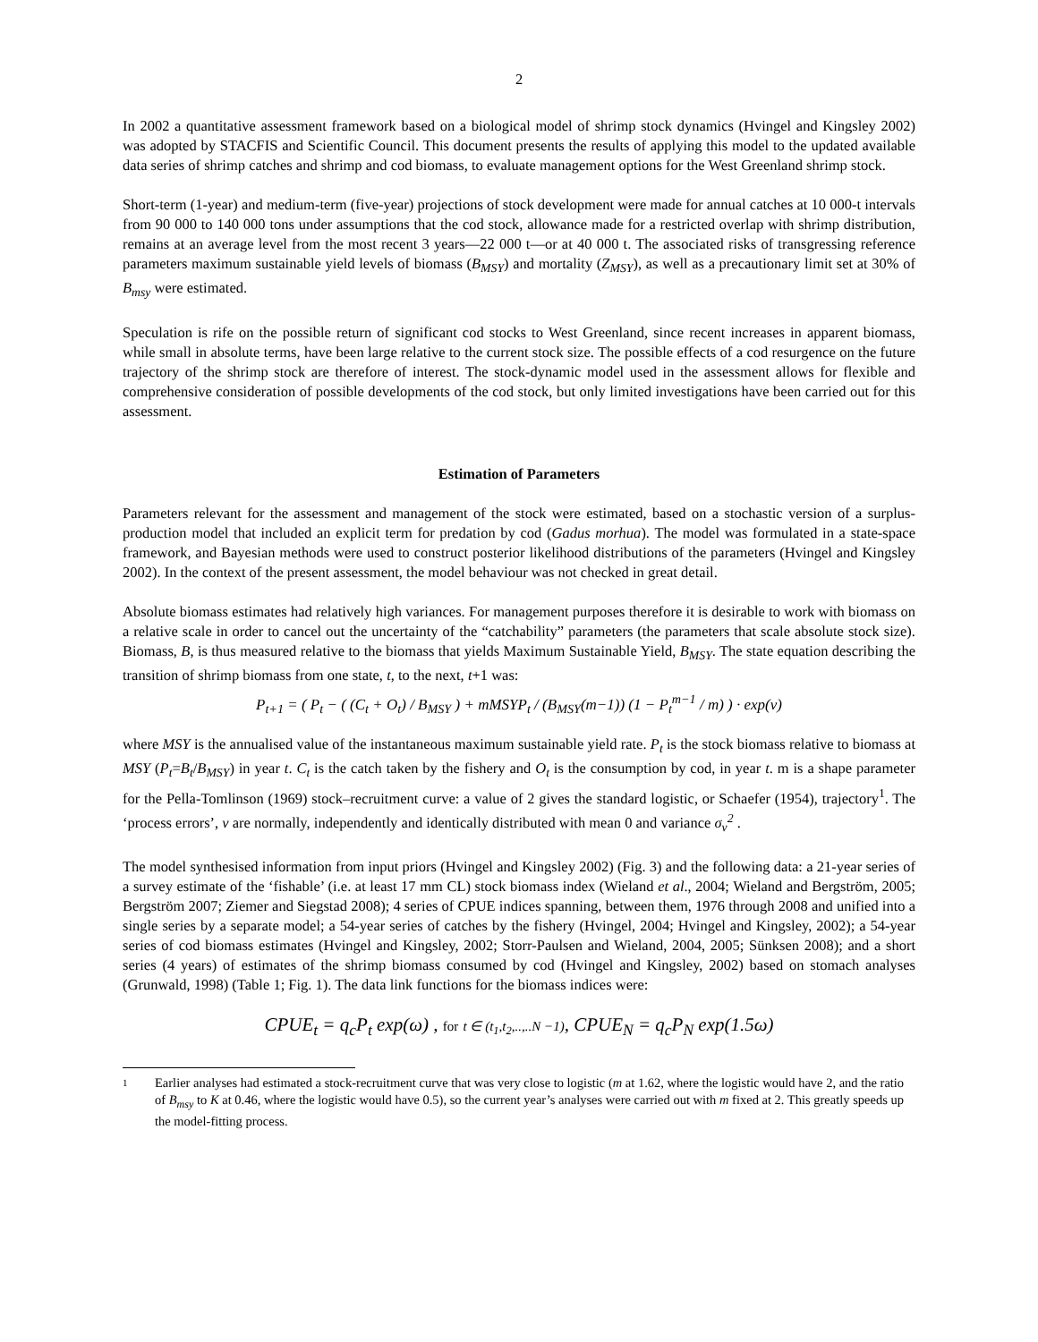2
In 2002 a quantitative assessment framework based on a biological model of shrimp stock dynamics (Hvingel and Kingsley 2002) was adopted by STACFIS and Scientific Council. This document presents the results of applying this model to the updated available data series of shrimp catches and shrimp and cod biomass, to evaluate management options for the West Greenland shrimp stock.
Short-term (1-year) and medium-term (five-year) projections of stock development were made for annual catches at 10 000-t intervals from 90 000 to 140 000 tons under assumptions that the cod stock, allowance made for a restricted overlap with shrimp distribution, remains at an average level from the most recent 3 years—22 000 t—or at 40 000 t. The associated risks of transgressing reference parameters maximum sustainable yield levels of biomass (B<sub>MSY</sub>) and mortality (Z<sub>MSY</sub>), as well as a precautionary limit set at 30% of B<sub>msy</sub> were estimated.
Speculation is rife on the possible return of significant cod stocks to West Greenland, since recent increases in apparent biomass, while small in absolute terms, have been large relative to the current stock size. The possible effects of a cod resurgence on the future trajectory of the shrimp stock are therefore of interest. The stock-dynamic model used in the assessment allows for flexible and comprehensive consideration of possible developments of the cod stock, but only limited investigations have been carried out for this assessment.
Estimation of Parameters
Parameters relevant for the assessment and management of the stock were estimated, based on a stochastic version of a surplus-production model that included an explicit term for predation by cod (Gadus morhua). The model was formulated in a state-space framework, and Bayesian methods were used to construct posterior likelihood distributions of the parameters (Hvingel and Kingsley 2002). In the context of the present assessment, the model behaviour was not checked in great detail.
Absolute biomass estimates had relatively high variances. For management purposes therefore it is desirable to work with biomass on a relative scale in order to cancel out the uncertainty of the “catchability” parameters (the parameters that scale absolute stock size). Biomass, B, is thus measured relative to the biomass that yields Maximum Sustainable Yield, B<sub>MSY</sub>. The state equation describing the transition of shrimp biomass from one state, t, to the next, t+1 was:
P<sub>t+1</sub> = ( P<sub>t</sub> − ( (C<sub>t</sub> + O<sub>t</sub>) / B<sub>MSY</sub> ) + mMSYP<sub>t</sub> / (B<sub>MSY</sub>(m−1)) (1 − P<sub>t</sub><sup>m−1</sup> / m) ) · exp(ν)
where MSY is the annualised value of the instantaneous maximum sustainable yield rate. P<sub>t</sub> is the stock biomass relative to biomass at MSY (P<sub>t</sub>=B<sub>t</sub>/B<sub>MSY</sub>) in year t. C<sub>t</sub> is the catch taken by the fishery and O<sub>t</sub> is the consumption by cod, in year t. m is a shape parameter for the Pella-Tomlinson (1969) stock–recruitment curve: a value of 2 gives the standard logistic, or Schaefer (1954), trajectory<sup>1</sup>. The ‘process errors’, v are normally, independently and identically distributed with mean 0 and variance σ<sub>ν</sub><sup>2</sup> .
The model synthesised information from input priors (Hvingel and Kingsley 2002) (Fig. 3) and the following data: a 21-year series of a survey estimate of the ‘fishable’ (i.e. at least 17 mm CL) stock biomass index (Wieland et al., 2004; Wieland and Bergström, 2005; Bergström 2007; Ziemer and Siegstad 2008); 4 series of CPUE indices spanning, between them, 1976 through 2008 and unified into a single series by a separate model; a 54-year series of catches by the fishery (Hvingel, 2004; Hvingel and Kingsley, 2002); a 54-year series of cod biomass estimates (Hvingel and Kingsley, 2002; Storr-Paulsen and Wieland, 2004, 2005; Sünksen 2008); and a short series (4 years) of estimates of the shrimp biomass consumed by cod (Hvingel and Kingsley, 2002) based on stomach analyses (Grunwald, 1998) (Table 1; Fig. 1). The data link functions for the biomass indices were:
CPUE<sub>t</sub> = q<sub>c</sub>P<sub>t</sub> exp(ω) , for t ∈ (t<sub>1</sub>,t<sub>2</sub>,..,..N −1), CPUE<sub>N</sub> = q<sub>c</sub>P<sub>N</sub> exp(1.5ω)
1 Earlier analyses had estimated a stock-recruitment curve that was very close to logistic (m at 1.62, where the logistic would have 2, and the ratio of B<sub>msy</sub> to K at 0.46, where the logistic would have 0.5), so the current year’s analyses were carried out with m fixed at 2. This greatly speeds up the model-fitting process.